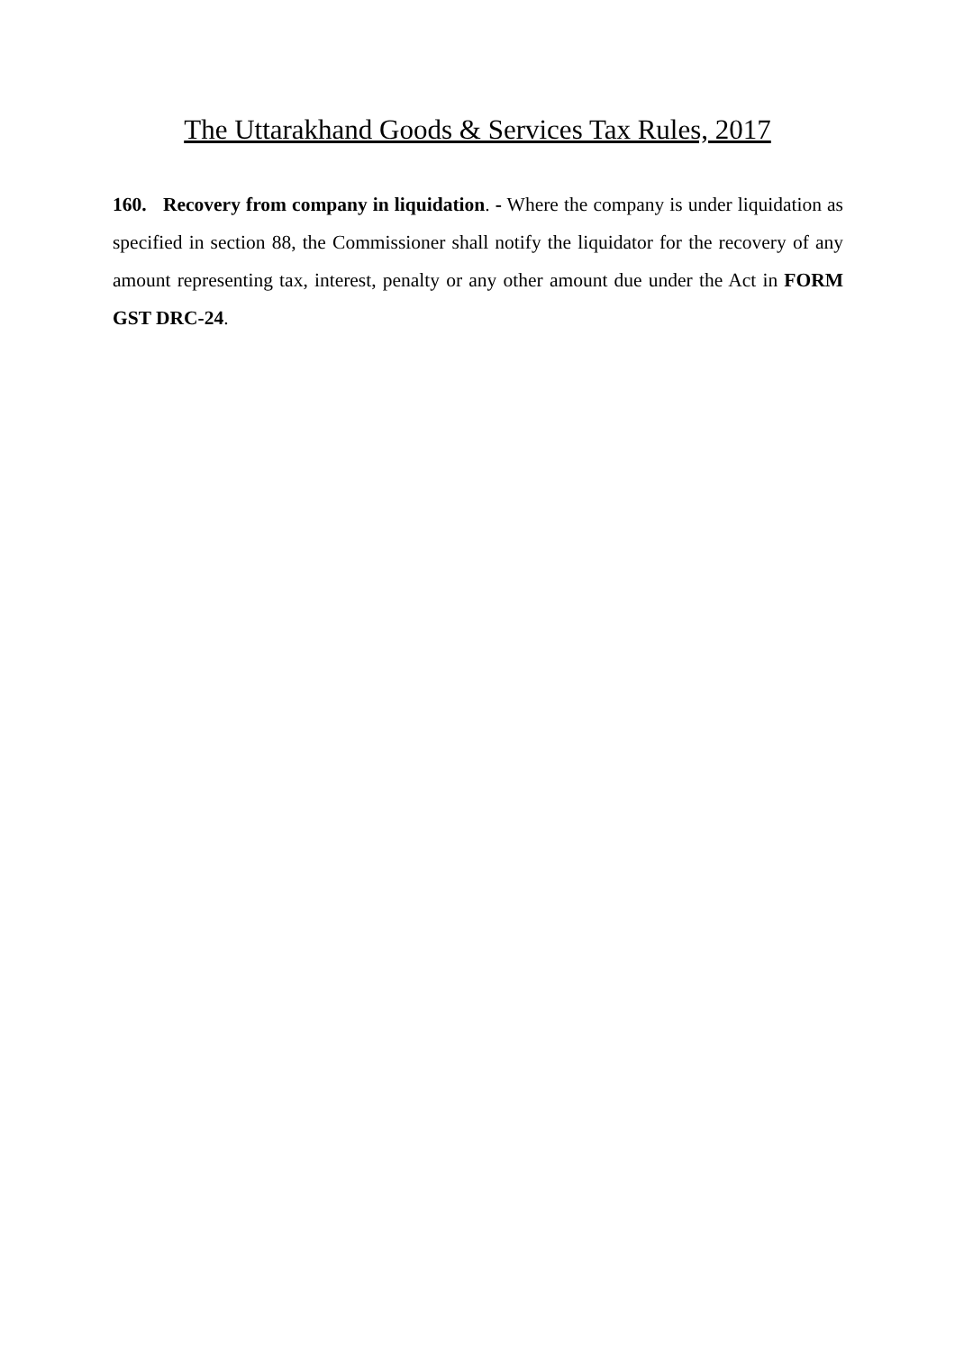The Uttarakhand Goods & Services Tax Rules, 2017
160. Recovery from company in liquidation. - Where the company is under liquidation as specified in section 88, the Commissioner shall notify the liquidator for the recovery of any amount representing tax, interest, penalty or any other amount due under the Act in FORM GST DRC-24.